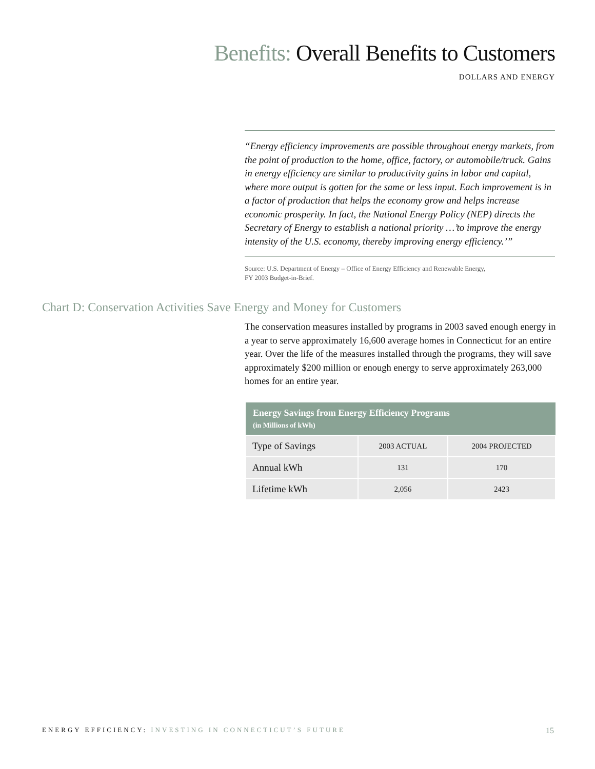Benefits: Overall Benefits to Customers
DOLLARS AND ENERGY
“Energy efficiency improvements are possible throughout energy markets, from the point of production to the home, office, factory, or automobile/truck. Gains in energy efficiency are similar to productivity gains in labor and capital, where more output is gotten for the same or less input. Each improvement is in a factor of production that helps the economy grow and helps increase economic prosperity. In fact, the National Energy Policy (NEP) directs the Secretary of Energy to establish a national priority …’to improve the energy intensity of the U.S. economy, thereby improving energy efficiency.’”
Source: U.S. Department of Energy – Office of Energy Efficiency and Renewable Energy,
FY 2003 Budget-in-Brief.
Chart D: Conservation Activities Save Energy and Money for Customers
The conservation measures installed by programs in 2003 saved enough energy in a year to serve approximately 16,600 average homes in Connecticut for an entire year. Over the life of the measures installed through the programs, they will save approximately $200 million or enough energy to serve approximately 263,000 homes for an entire year.
| Energy Savings from Energy Efficiency Programs (in Millions of kWh) | | |
| --- | --- | --- |
| Type of Savings | 2003 ACTUAL | 2004 PROJECTED |
| Annual kWh | 131 | 170 |
| Lifetime kWh | 2,056 | 2423 |
ENERGY EFFICIENCY: INVESTING IN CONNECTICUT’S FUTURE
15